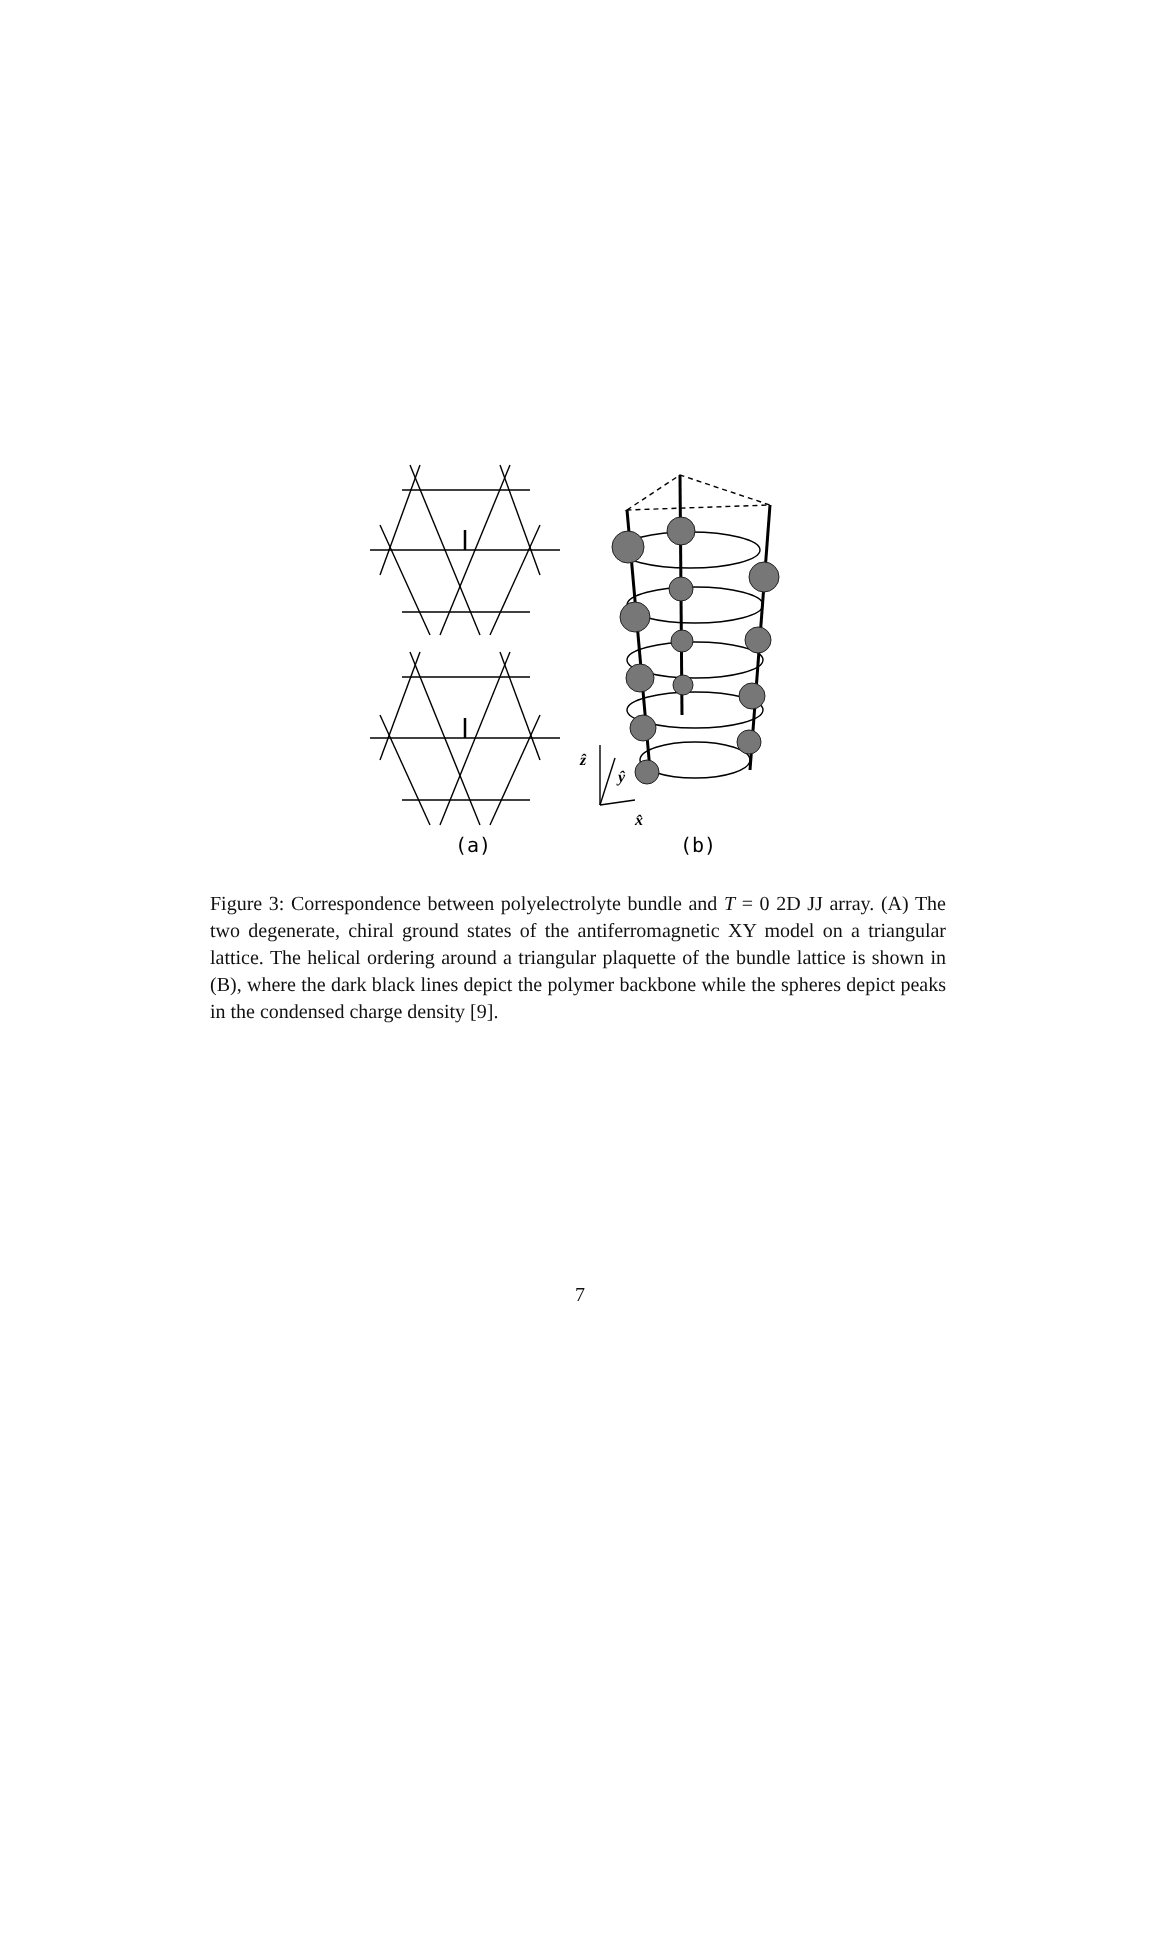ẑ
ŷ
x̂
(a)
(b)
Figure 3: Correspondence between polyelectrolyte bundle and T = 0 2D JJ array. (A) The two degenerate, chiral ground states of the antiferromagnetic XY model on a triangular lattice. The helical ordering around a triangular plaquette of the bundle lattice is shown in (B), where the dark black lines depict the polymer backbone while the spheres depict peaks in the condensed charge density [9].
7